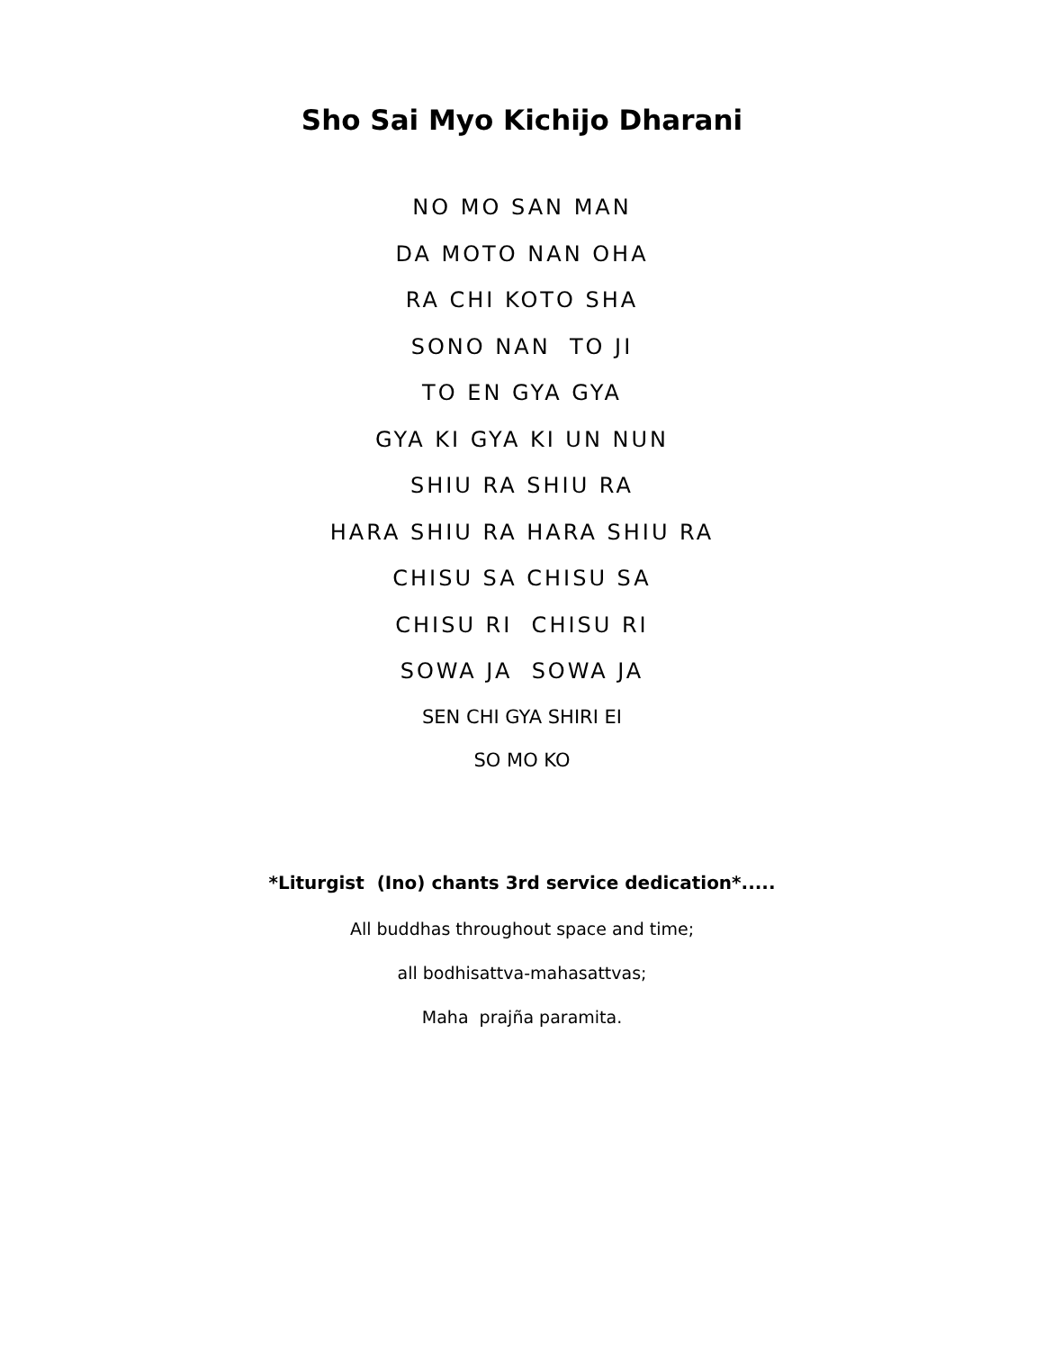Sho Sai Myo Kichijo Dharani
NO MO SAN MAN
DA MOTO NAN OHA
RA CHI KOTO SHA
SONO NAN TO JI
TO EN GYA GYA
GYA KI GYA KI UN NUN
SHIU RA SHIU RA
HARA SHIU RA HARA SHIU RA
CHISU SA CHISU SA
CHISU RI CHISU RI
SOWA JA SOWA JA
SEN CHI GYA SHIRI EI
SO MO KO
*Liturgist (Ino) chants 3rd service dedication*.....
All buddhas throughout space and time;
all bodhisattva-mahasattvas;
Maha prajña paramita.